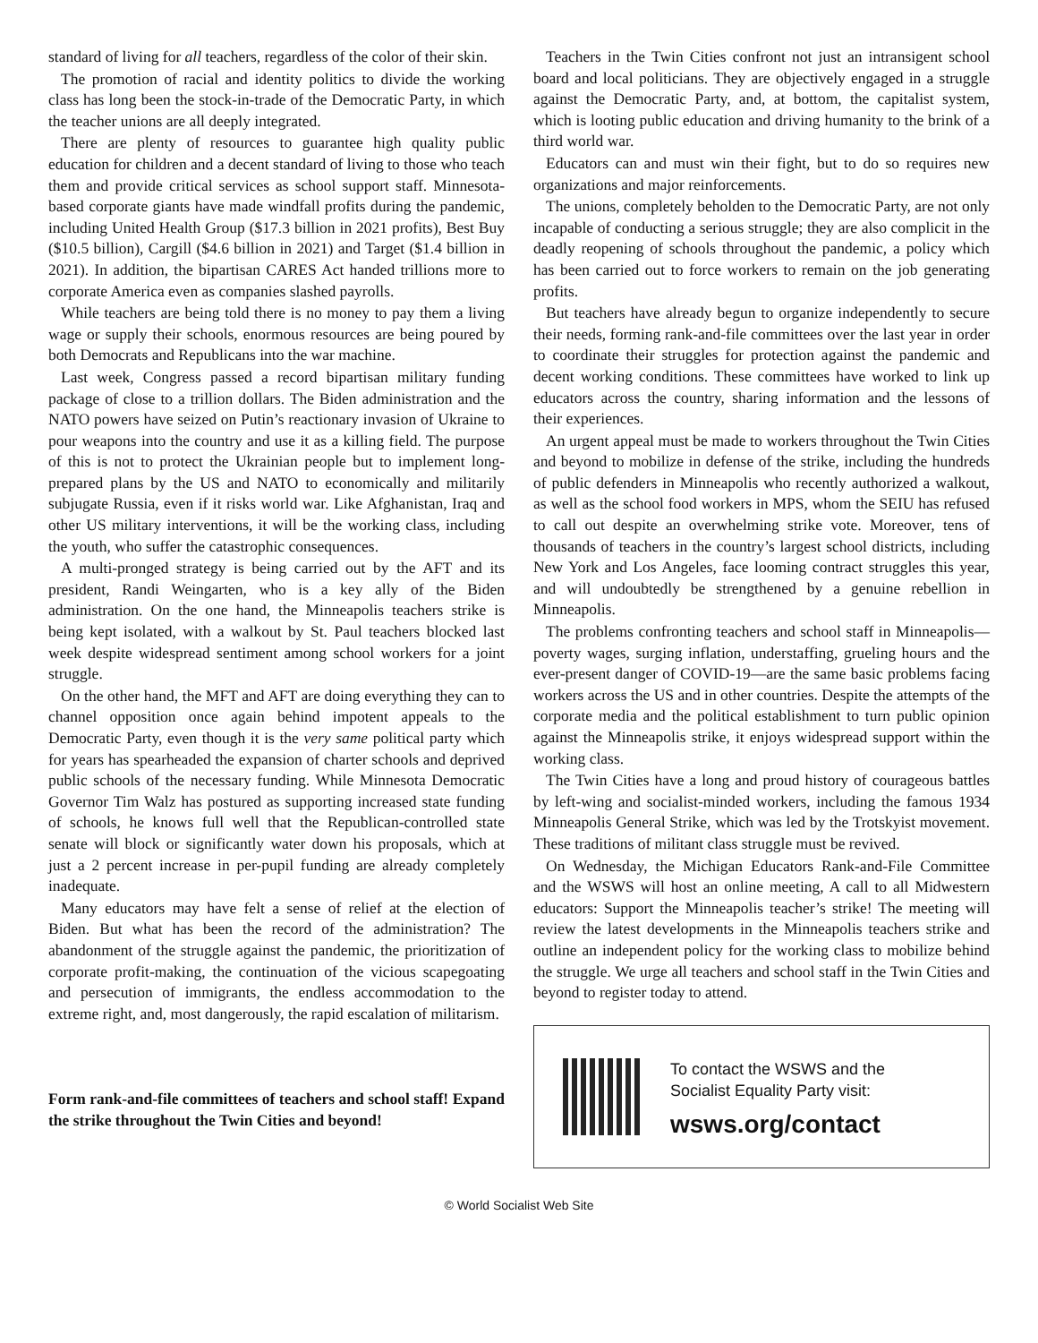standard of living for all teachers, regardless of the color of their skin.
The promotion of racial and identity politics to divide the working class has long been the stock-in-trade of the Democratic Party, in which the teacher unions are all deeply integrated.
There are plenty of resources to guarantee high quality public education for children and a decent standard of living to those who teach them and provide critical services as school support staff. Minnesota-based corporate giants have made windfall profits during the pandemic, including United Health Group ($17.3 billion in 2021 profits), Best Buy ($10.5 billion), Cargill ($4.6 billion in 2021) and Target ($1.4 billion in 2021). In addition, the bipartisan CARES Act handed trillions more to corporate America even as companies slashed payrolls.
While teachers are being told there is no money to pay them a living wage or supply their schools, enormous resources are being poured by both Democrats and Republicans into the war machine.
Last week, Congress passed a record bipartisan military funding package of close to a trillion dollars. The Biden administration and the NATO powers have seized on Putin’s reactionary invasion of Ukraine to pour weapons into the country and use it as a killing field. The purpose of this is not to protect the Ukrainian people but to implement long-prepared plans by the US and NATO to economically and militarily subjugate Russia, even if it risks world war. Like Afghanistan, Iraq and other US military interventions, it will be the working class, including the youth, who suffer the catastrophic consequences.
A multi-pronged strategy is being carried out by the AFT and its president, Randi Weingarten, who is a key ally of the Biden administration. On the one hand, the Minneapolis teachers strike is being kept isolated, with a walkout by St. Paul teachers blocked last week despite widespread sentiment among school workers for a joint struggle.
On the other hand, the MFT and AFT are doing everything they can to channel opposition once again behind impotent appeals to the Democratic Party, even though it is the very same political party which for years has spearheaded the expansion of charter schools and deprived public schools of the necessary funding. While Minnesota Democratic Governor Tim Walz has postured as supporting increased state funding of schools, he knows full well that the Republican-controlled state senate will block or significantly water down his proposals, which at just a 2 percent increase in per-pupil funding are already completely inadequate.
Many educators may have felt a sense of relief at the election of Biden. But what has been the record of the administration? The abandonment of the struggle against the pandemic, the prioritization of corporate profit-making, the continuation of the vicious scapegoating and persecution of immigrants, the endless accommodation to the extreme right, and, most dangerously, the rapid escalation of militarism.
Form rank-and-file committees of teachers and school staff! Expand the strike throughout the Twin Cities and beyond!
Teachers in the Twin Cities confront not just an intransigent school board and local politicians. They are objectively engaged in a struggle against the Democratic Party, and, at bottom, the capitalist system, which is looting public education and driving humanity to the brink of a third world war.
Educators can and must win their fight, but to do so requires new organizations and major reinforcements.
The unions, completely beholden to the Democratic Party, are not only incapable of conducting a serious struggle; they are also complicit in the deadly reopening of schools throughout the pandemic, a policy which has been carried out to force workers to remain on the job generating profits.
But teachers have already begun to organize independently to secure their needs, forming rank-and-file committees over the last year in order to coordinate their struggles for protection against the pandemic and decent working conditions. These committees have worked to link up educators across the country, sharing information and the lessons of their experiences.
An urgent appeal must be made to workers throughout the Twin Cities and beyond to mobilize in defense of the strike, including the hundreds of public defenders in Minneapolis who recently authorized a walkout, as well as the school food workers in MPS, whom the SEIU has refused to call out despite an overwhelming strike vote. Moreover, tens of thousands of teachers in the country’s largest school districts, including New York and Los Angeles, face looming contract struggles this year, and will undoubtedly be strengthened by a genuine rebellion in Minneapolis.
The problems confronting teachers and school staff in Minneapolis—poverty wages, surging inflation, understaffing, grueling hours and the ever-present danger of COVID-19—are the same basic problems facing workers across the US and in other countries. Despite the attempts of the corporate media and the political establishment to turn public opinion against the Minneapolis strike, it enjoys widespread support within the working class.
The Twin Cities have a long and proud history of courageous battles by left-wing and socialist-minded workers, including the famous 1934 Minneapolis General Strike, which was led by the Trotskyist movement. These traditions of militant class struggle must be revived.
On Wednesday, the Michigan Educators Rank-and-File Committee and the WSWS will host an online meeting, A call to all Midwestern educators: Support the Minneapolis teacher’s strike! The meeting will review the latest developments in the Minneapolis teachers strike and outline an independent policy for the working class to mobilize behind the struggle. We urge all teachers and school staff in the Twin Cities and beyond to register today to attend.
To contact the WSWS and the
Socialist Equality Party visit:
wsws.org/contact
© World Socialist Web Site